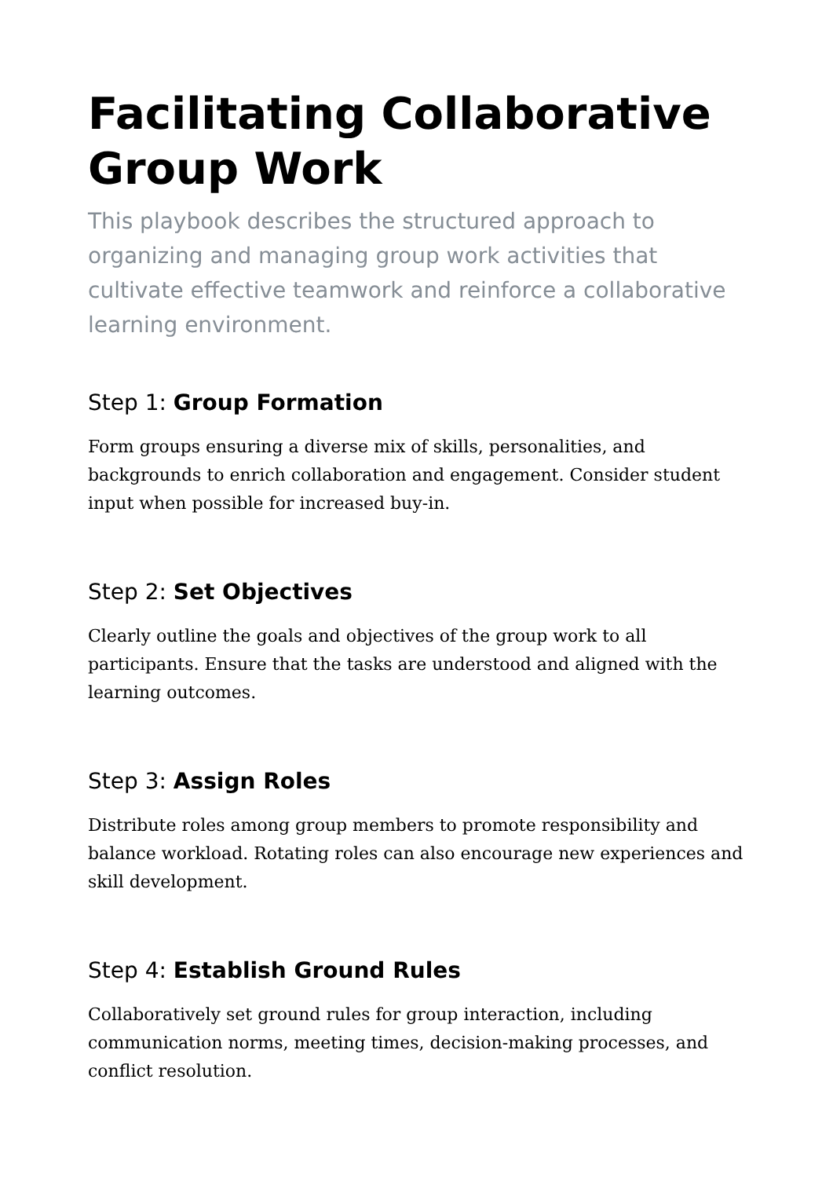Facilitating Collaborative Group Work
This playbook describes the structured approach to organizing and managing group work activities that cultivate effective teamwork and reinforce a collaborative learning environment.
Step 1: Group Formation
Form groups ensuring a diverse mix of skills, personalities, and backgrounds to enrich collaboration and engagement. Consider student input when possible for increased buy-in.
Step 2: Set Objectives
Clearly outline the goals and objectives of the group work to all participants. Ensure that the tasks are understood and aligned with the learning outcomes.
Step 3: Assign Roles
Distribute roles among group members to promote responsibility and balance workload. Rotating roles can also encourage new experiences and skill development.
Step 4: Establish Ground Rules
Collaboratively set ground rules for group interaction, including communication norms, meeting times, decision-making processes, and conflict resolution.